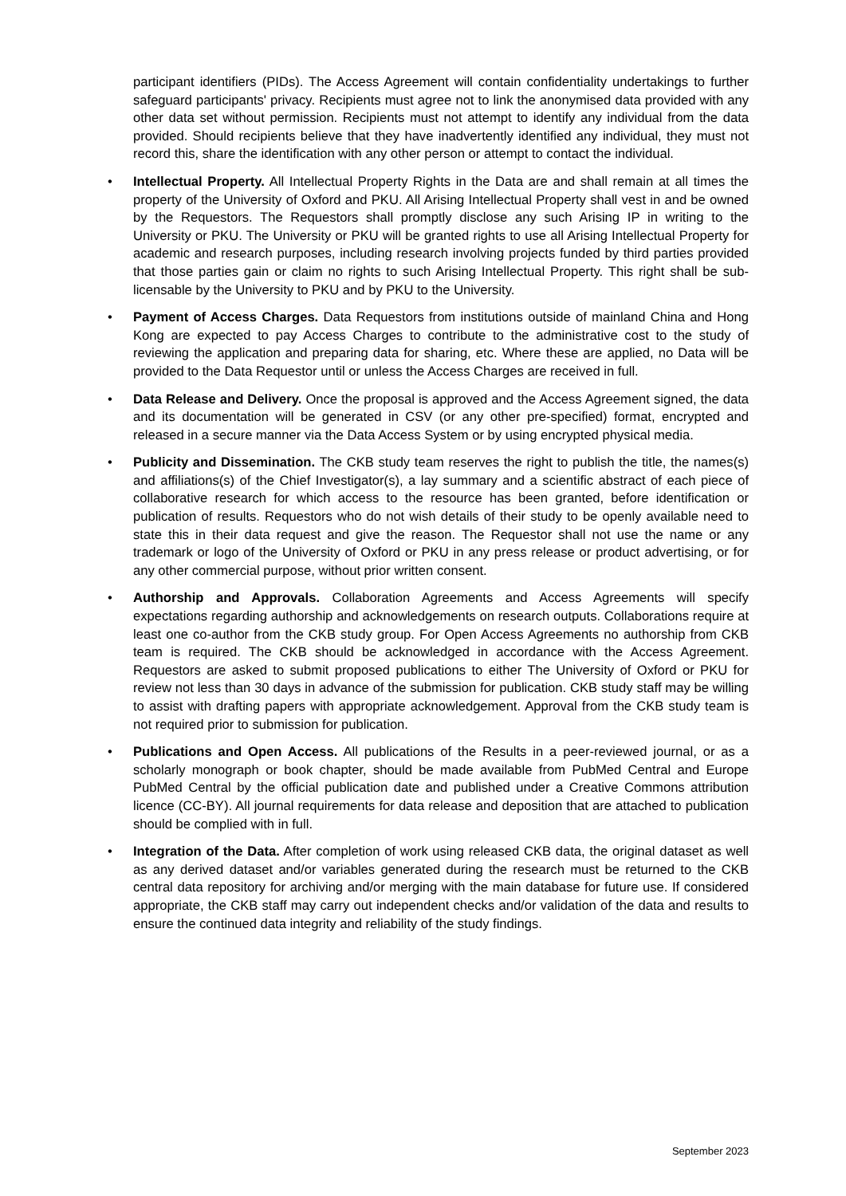participant identifiers (PIDs). The Access Agreement will contain confidentiality undertakings to further safeguard participants' privacy. Recipients must agree not to link the anonymised data provided with any other data set without permission. Recipients must not attempt to identify any individual from the data provided. Should recipients believe that they have inadvertently identified any individual, they must not record this, share the identification with any other person or attempt to contact the individual.
• Intellectual Property. All Intellectual Property Rights in the Data are and shall remain at all times the property of the University of Oxford and PKU. All Arising Intellectual Property shall vest in and be owned by the Requestors. The Requestors shall promptly disclose any such Arising IP in writing to the University or PKU. The University or PKU will be granted rights to use all Arising Intellectual Property for academic and research purposes, including research involving projects funded by third parties provided that those parties gain or claim no rights to such Arising Intellectual Property. This right shall be sub-licensable by the University to PKU and by PKU to the University.
• Payment of Access Charges. Data Requestors from institutions outside of mainland China and Hong Kong are expected to pay Access Charges to contribute to the administrative cost to the study of reviewing the application and preparing data for sharing, etc. Where these are applied, no Data will be provided to the Data Requestor until or unless the Access Charges are received in full.
• Data Release and Delivery. Once the proposal is approved and the Access Agreement signed, the data and its documentation will be generated in CSV (or any other pre-specified) format, encrypted and released in a secure manner via the Data Access System or by using encrypted physical media.
• Publicity and Dissemination. The CKB study team reserves the right to publish the title, the names(s) and affiliations(s) of the Chief Investigator(s), a lay summary and a scientific abstract of each piece of collaborative research for which access to the resource has been granted, before identification or publication of results. Requestors who do not wish details of their study to be openly available need to state this in their data request and give the reason. The Requestor shall not use the name or any trademark or logo of the University of Oxford or PKU in any press release or product advertising, or for any other commercial purpose, without prior written consent.
• Authorship and Approvals. Collaboration Agreements and Access Agreements will specify expectations regarding authorship and acknowledgements on research outputs. Collaborations require at least one co-author from the CKB study group. For Open Access Agreements no authorship from CKB team is required. The CKB should be acknowledged in accordance with the Access Agreement. Requestors are asked to submit proposed publications to either The University of Oxford or PKU for review not less than 30 days in advance of the submission for publication. CKB study staff may be willing to assist with drafting papers with appropriate acknowledgement. Approval from the CKB study team is not required prior to submission for publication.
• Publications and Open Access. All publications of the Results in a peer-reviewed journal, or as a scholarly monograph or book chapter, should be made available from PubMed Central and Europe PubMed Central by the official publication date and published under a Creative Commons attribution licence (CC-BY). All journal requirements for data release and deposition that are attached to publication should be complied with in full.
• Integration of the Data. After completion of work using released CKB data, the original dataset as well as any derived dataset and/or variables generated during the research must be returned to the CKB central data repository for archiving and/or merging with the main database for future use. If considered appropriate, the CKB staff may carry out independent checks and/or validation of the data and results to ensure the continued data integrity and reliability of the study findings.
September 2023